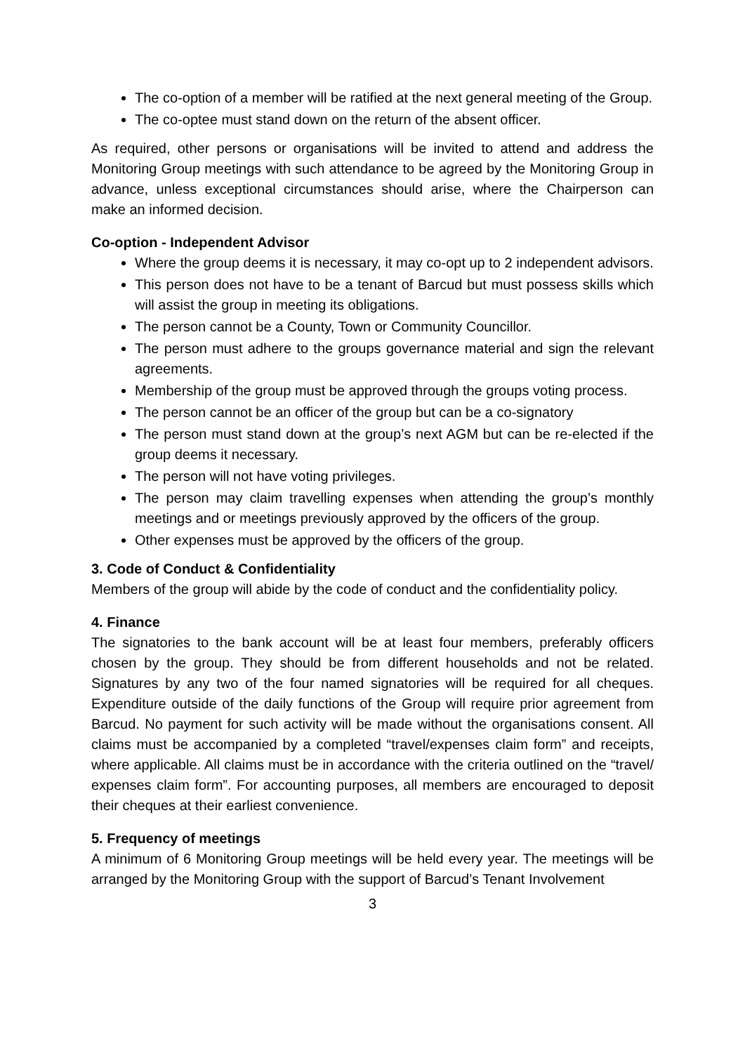The co-option of a member will be ratified at the next general meeting of the Group.
The co-optee must stand down on the return of the absent officer.
As required, other persons or organisations will be invited to attend and address the Monitoring Group meetings with such attendance to be agreed by the Monitoring Group in advance, unless exceptional circumstances should arise, where the Chairperson can make an informed decision.
Co-option - Independent Advisor
Where the group deems it is necessary, it may co-opt up to 2 independent advisors.
This person does not have to be a tenant of Barcud but must possess skills which will assist the group in meeting its obligations.
The person cannot be a County, Town or Community Councillor.
The person must adhere to the groups governance material and sign the relevant agreements.
Membership of the group must be approved through the groups voting process.
The person cannot be an officer of the group but can be a co-signatory
The person must stand down at the group’s next AGM but can be re-elected if the group deems it necessary.
The person will not have voting privileges.
The person may claim travelling expenses when attending the group’s monthly meetings and or meetings previously approved by the officers of the group.
Other expenses must be approved by the officers of the group.
3. Code of Conduct & Confidentiality
Members of the group will abide by the code of conduct and the confidentiality policy.
4. Finance
The signatories to the bank account will be at least four members, preferably officers chosen by the group. They should be from different households and not be related. Signatures by any two of the four named signatories will be required for all cheques. Expenditure outside of the daily functions of the Group will require prior agreement from Barcud. No payment for such activity will be made without the organisations consent. All claims must be accompanied by a completed “travel/expenses claim form” and receipts, where applicable. All claims must be in accordance with the criteria outlined on the “travel/ expenses claim form”. For accounting purposes, all members are encouraged to deposit their cheques at their earliest convenience.
5. Frequency of meetings
A minimum of 6 Monitoring Group meetings will be held every year. The meetings will be arranged by the Monitoring Group with the support of Barcud’s Tenant Involvement
3